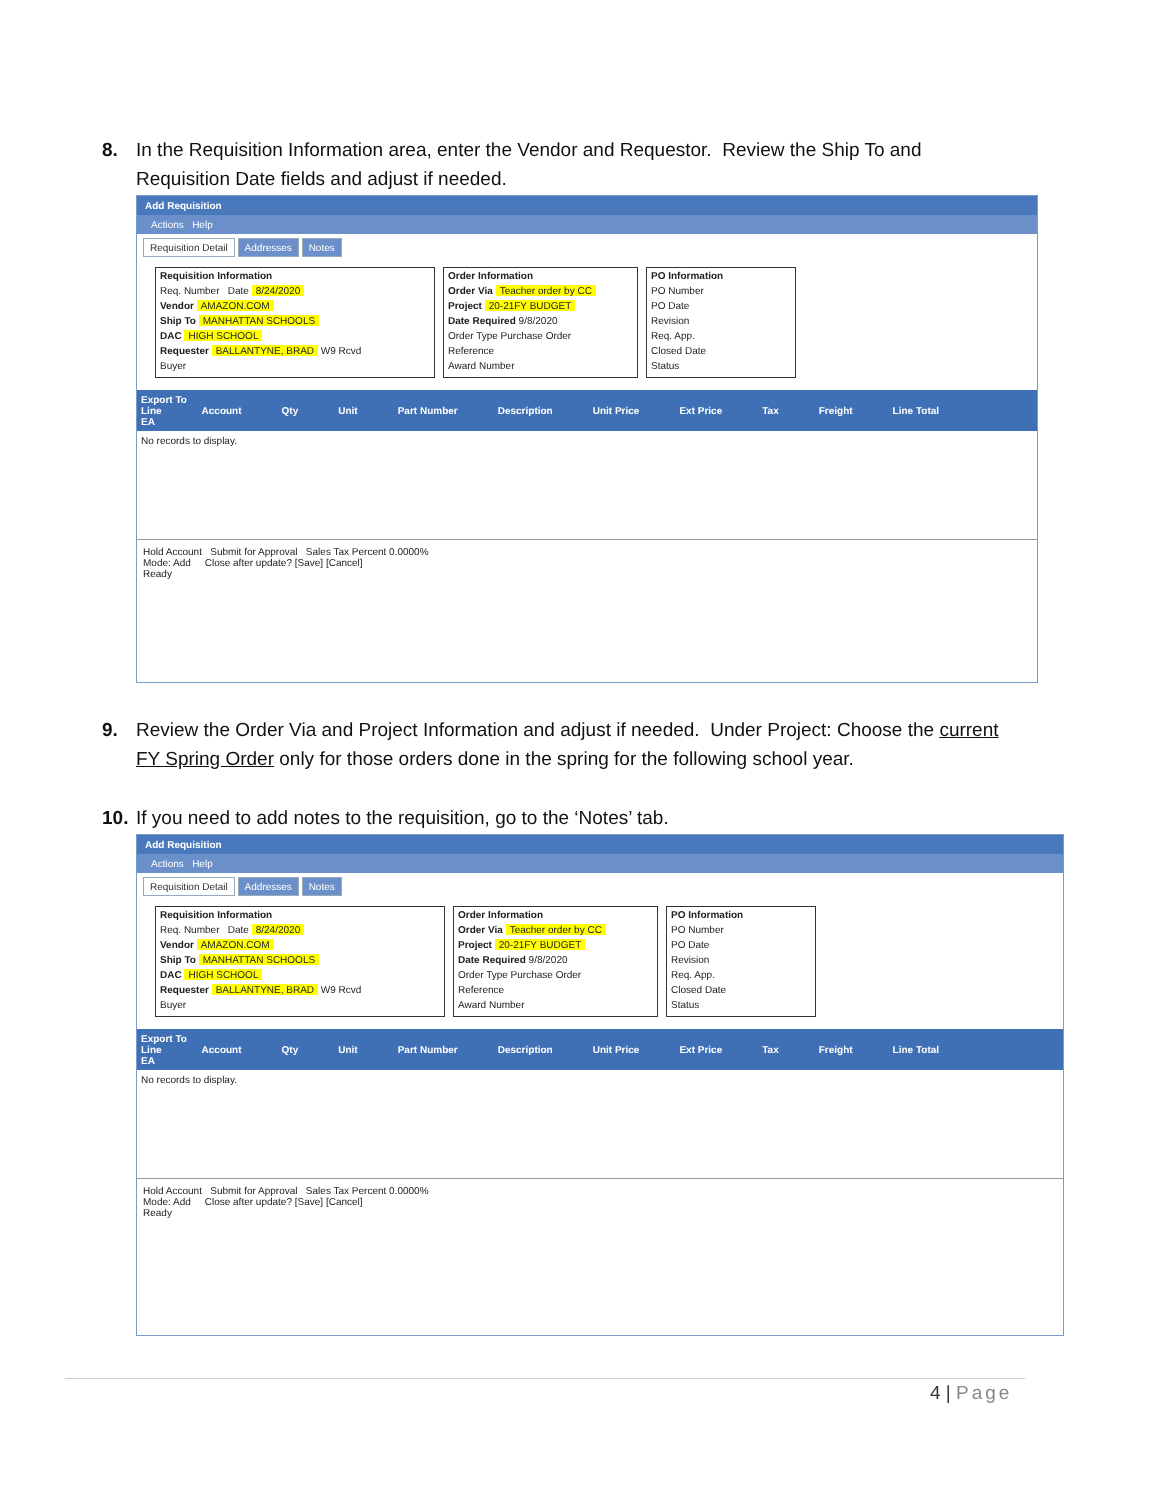8. In the Requisition Information area, enter the Vendor and Requestor. Review the Ship To and
Requisition Date fields and adjust if needed.
Add Requisition
Actions Help
Requisition Detail Addresses Notes
Requisition Information
Req. Number Date 8/24/2020
Vendor AMAZON.COM
Ship To MANHATTAN SCHOOLS
DAC HIGH SCHOOL
Requester BALLANTYNE, BRAD W9 Rcvd
Buyer
Order Information
Order Via Teacher order by CC
Project 20-21FY BUDGET
Date Required 9/8/2020
Order Type Purchase Order
Reference
Award Number
PO Information
PO Number
PO Date
Revision
Req. App.
Closed Date
Status
Export To
Line Account Qty Unit Part Number Description Unit Price Ext Price Tax Freight Line Total
EA
No records to display.
Hold Account Submit for Approval Sales Tax Percent 0.0000%
Mode: Add Close after update? [Save] [Cancel]
Ready
9. Review the Order Via and Project Information and adjust if needed. Under Project: Choose the current
FY Spring Order only for those orders done in the spring for the following school year.
10. If you need to add notes to the requisition, go to the ‘Notes’ tab.
Add Requisition
Actions Help
Requisition Detail Addresses Notes
Requisition Information
Req. Number Date 8/24/2020
Vendor AMAZON.COM
Ship To MANHATTAN SCHOOLS
DAC HIGH SCHOOL
Requester BALLANTYNE, BRAD W9 Rcvd
Buyer
Order Information
Order Via Teacher order by CC
Project 20-21FY BUDGET
Date Required 9/8/2020
Order Type Purchase Order
Reference
Award Number
PO Information
PO Number
PO Date
Revision
Req. App.
Closed Date
Status
Export To
Line Account Qty Unit Part Number Description Unit Price Ext Price Tax Freight Line Total
EA
No records to display.
Hold Account Submit for Approval Sales Tax Percent 0.0000%
Mode: Add Close after update? [Save] [Cancel]
Ready
4 | Page